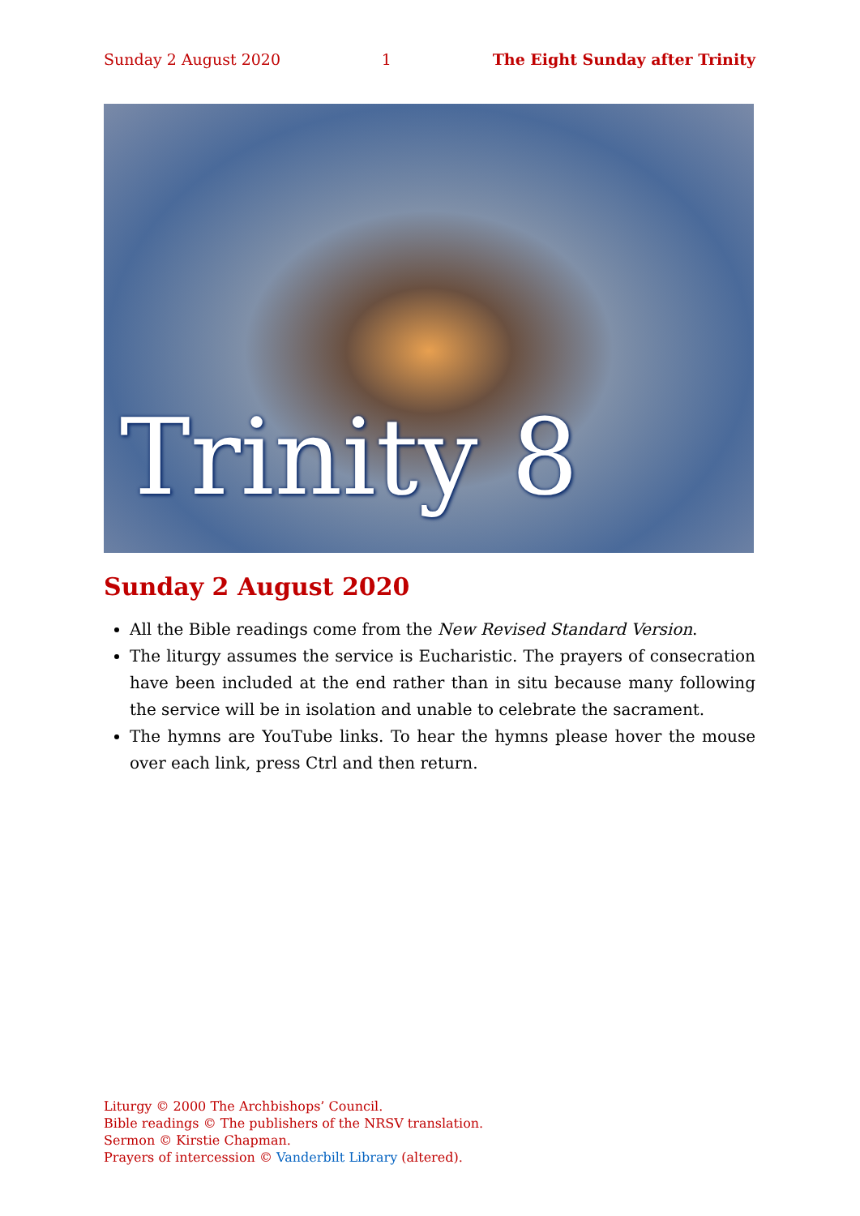Sunday 2 August 2020 1 The Eight Sunday after Trinity
Trinity 8
Sunday 2 August 2020
All the Bible readings come from the New Revised Standard Version.
The liturgy assumes the service is Eucharistic. The prayers of consecration have been included at the end rather than in situ because many following the service will be in isolation and unable to celebrate the sacrament.
The hymns are YouTube links. To hear the hymns please hover the mouse over each link, press Ctrl and then return.
Liturgy © 2000 The Archbishops’ Council.
Bible readings © The publishers of the NRSV translation.
Sermon © Kirstie Chapman.
Prayers of intercession © Vanderbilt Library (altered).